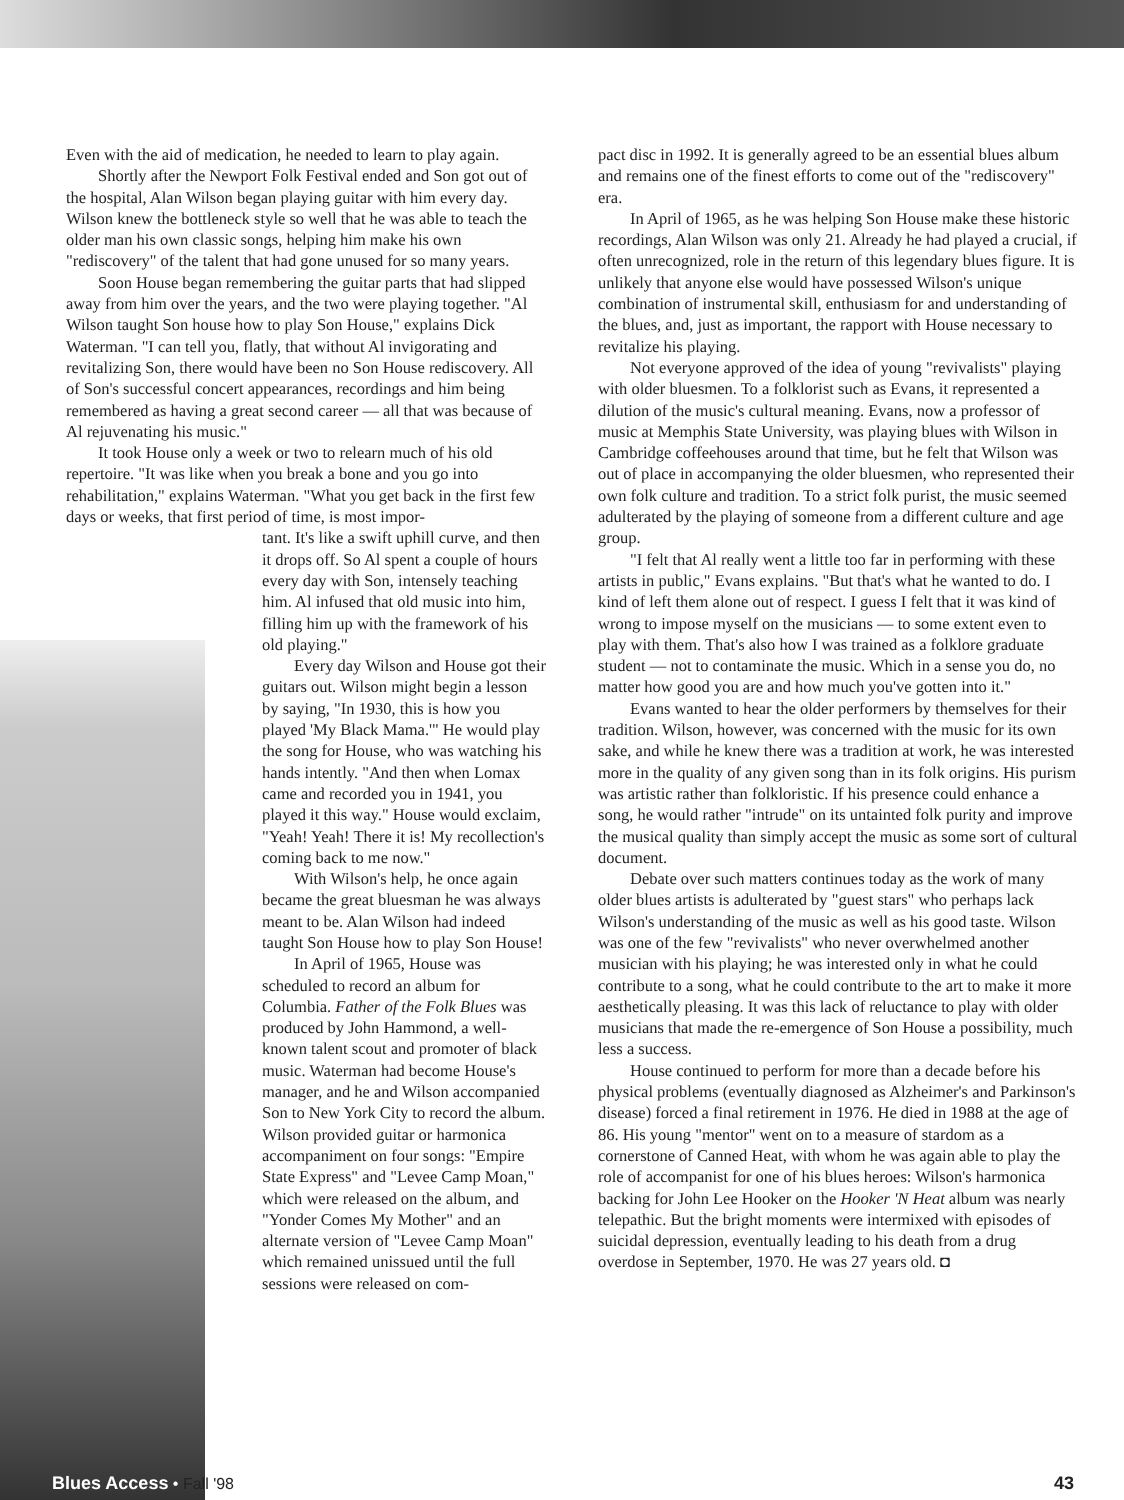Even with the aid of medication, he needed to learn to play again.
Shortly after the Newport Folk Festival ended and Son got out of the hospital, Alan Wilson began playing guitar with him every day. Wilson knew the bottleneck style so well that he was able to teach the older man his own classic songs, helping him make his own "rediscovery" of the talent that had gone unused for so many years.
Soon House began remembering the guitar parts that had slipped away from him over the years, and the two were playing together. "Al Wilson taught Son house how to play Son House," explains Dick Waterman. "I can tell you, flatly, that without Al invigorating and revitalizing Son, there would have been no Son House rediscovery. All of Son's successful concert appearances, recordings and him being remembered as having a great second career — all that was because of Al rejuvenating his music."
It took House only a week or two to relearn much of his old repertoire. "It was like when you break a bone and you go into rehabilitation," explains Waterman. "What you get back in the first few days or weeks, that first period of time, is most impor-
tant. It's like a swift uphill curve, and then it drops off. So Al spent a couple of hours every day with Son, intensely teaching him. Al infused that old music into him, filling him up with the framework of his old playing."
Every day Wilson and House got their guitars out. Wilson might begin a lesson by saying, "In 1930, this is how you played 'My Black Mama.'" He would play the song for House, who was watching his hands intently. "And then when Lomax came and recorded you in 1941, you played it this way." House would exclaim, "Yeah! Yeah! There it is! My recollection's coming back to me now."
With Wilson's help, he once again became the great bluesman he was always meant to be. Alan Wilson had indeed taught Son House how to play Son House!
In April of 1965, House was scheduled to record an album for Columbia. Father of the Folk Blues was produced by John Hammond, a well-known talent scout and promoter of black music. Waterman had become House's manager, and he and Wilson accompanied Son to New York City to record the album. Wilson provided guitar or harmonica accompaniment on four songs: "Empire State Express" and "Levee Camp Moan," which were released on the album, and "Yonder Comes My Mother" and an alternate version of "Levee Camp Moan" which remained unissued until the full sessions were released on com-
pact disc in 1992. It is generally agreed to be an essential blues album and remains one of the finest efforts to come out of the "rediscovery" era.
In April of 1965, as he was helping Son House make these historic recordings, Alan Wilson was only 21. Already he had played a crucial, if often unrecognized, role in the return of this legendary blues figure. It is unlikely that anyone else would have possessed Wilson's unique combination of instrumental skill, enthusiasm for and understanding of the blues, and, just as important, the rapport with House necessary to revitalize his playing.
Not everyone approved of the idea of young "revivalists" playing with older bluesmen. To a folklorist such as Evans, it represented a dilution of the music's cultural meaning. Evans, now a professor of music at Memphis State University, was playing blues with Wilson in Cambridge coffeehouses around that time, but he felt that Wilson was out of place in accompanying the older bluesmen, who represented their own folk culture and tradition. To a strict folk purist, the music seemed adulterated by the playing of someone from a different culture and age group.
"I felt that Al really went a little too far in performing with these artists in public," Evans explains. "But that's what he wanted to do. I kind of left them alone out of respect. I guess I felt that it was kind of wrong to impose myself on the musicians — to some extent even to play with them. That's also how I was trained as a folklore graduate student — not to contaminate the music. Which in a sense you do, no matter how good you are and how much you've gotten into it."
Evans wanted to hear the older performers by themselves for their tradition. Wilson, however, was concerned with the music for its own sake, and while he knew there was a tradition at work, he was interested more in the quality of any given song than in its folk origins. His purism was artistic rather than folkloristic. If his presence could enhance a song, he would rather "intrude" on its untainted folk purity and improve the musical quality than simply accept the music as some sort of cultural document.
Debate over such matters continues today as the work of many older blues artists is adulterated by "guest stars" who perhaps lack Wilson's understanding of the music as well as his good taste. Wilson was one of the few "revivalists" who never overwhelmed another musician with his playing; he was interested only in what he could contribute to a song, what he could contribute to the art to make it more aesthetically pleasing. It was this lack of reluctance to play with older musicians that made the re-emergence of Son House a possibility, much less a success.
House continued to perform for more than a decade before his physical problems (eventually diagnosed as Alzheimer's and Parkinson's disease) forced a final retirement in 1976. He died in 1988 at the age of 86. His young "mentor" went on to a measure of stardom as a cornerstone of Canned Heat, with whom he was again able to play the role of accompanist for one of his blues heroes: Wilson's harmonica backing for John Lee Hooker on the Hooker 'N Heat album was nearly telepathic. But the bright moments were intermixed with episodes of suicidal depression, eventually leading to his death from a drug overdose in September, 1970. He was 27 years old. ◘
Blues Access • Fall '98 43